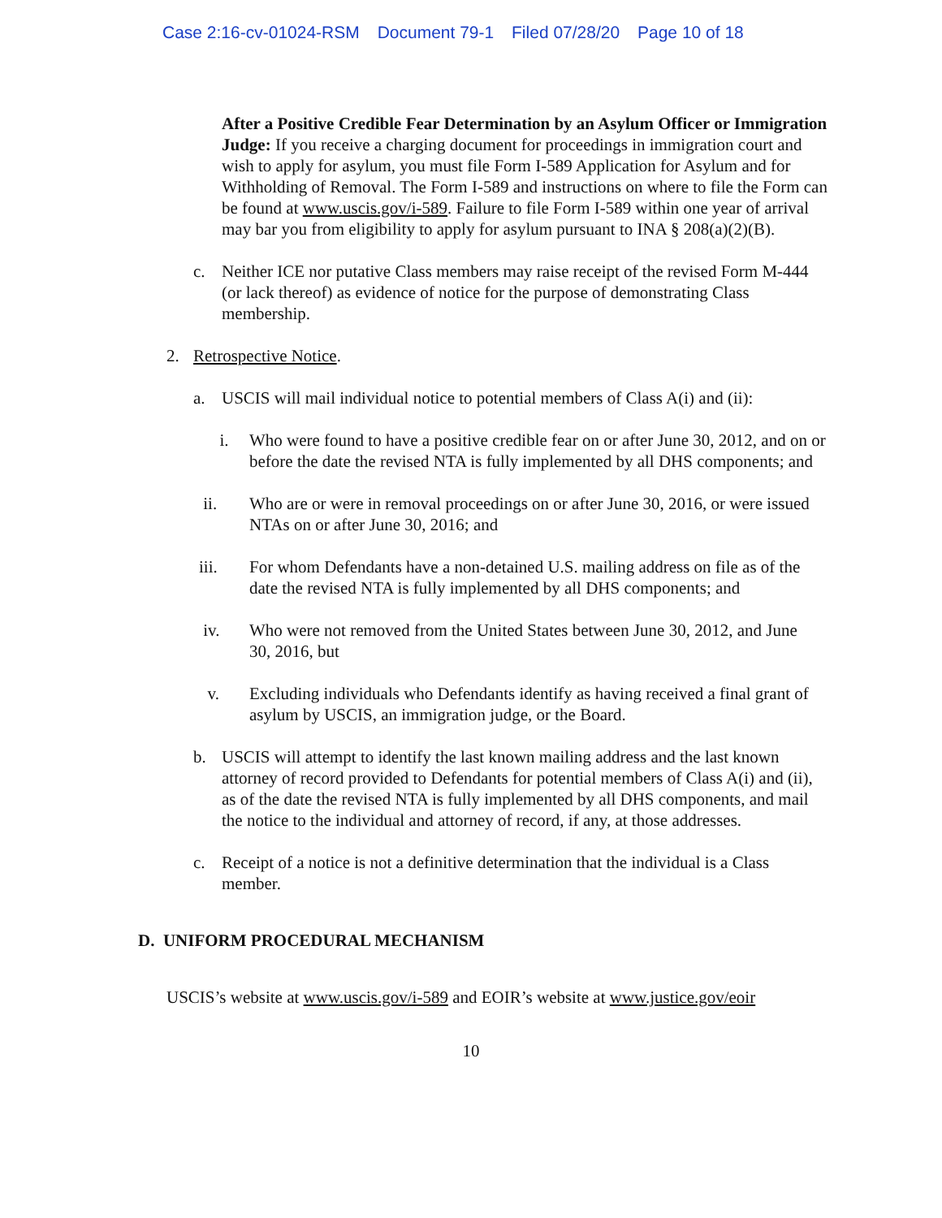Case 2:16-cv-01024-RSM Document 79-1 Filed 07/28/20 Page 10 of 18
After a Positive Credible Fear Determination by an Asylum Officer or Immigration Judge: If you receive a charging document for proceedings in immigration court and wish to apply for asylum, you must file Form I-589 Application for Asylum and for Withholding of Removal. The Form I-589 and instructions on where to file the Form can be found at www.uscis.gov/i-589. Failure to file Form I-589 within one year of arrival may bar you from eligibility to apply for asylum pursuant to INA § 208(a)(2)(B).
c. Neither ICE nor putative Class members may raise receipt of the revised Form M-444 (or lack thereof) as evidence of notice for the purpose of demonstrating Class membership.
2. Retrospective Notice.
a. USCIS will mail individual notice to potential members of Class A(i) and (ii):
i. Who were found to have a positive credible fear on or after June 30, 2012, and on or before the date the revised NTA is fully implemented by all DHS components; and
ii. Who are or were in removal proceedings on or after June 30, 2016, or were issued NTAs on or after June 30, 2016; and
iii. For whom Defendants have a non-detained U.S. mailing address on file as of the date the revised NTA is fully implemented by all DHS components; and
iv. Who were not removed from the United States between June 30, 2012, and June 30, 2016, but
v. Excluding individuals who Defendants identify as having received a final grant of asylum by USCIS, an immigration judge, or the Board.
b. USCIS will attempt to identify the last known mailing address and the last known attorney of record provided to Defendants for potential members of Class A(i) and (ii), as of the date the revised NTA is fully implemented by all DHS components, and mail the notice to the individual and attorney of record, if any, at those addresses.
c. Receipt of a notice is not a definitive determination that the individual is a Class member.
D. UNIFORM PROCEDURAL MECHANISM
USCIS’s website at www.uscis.gov/i-589 and EOIR’s website at www.justice.gov/eoir
10